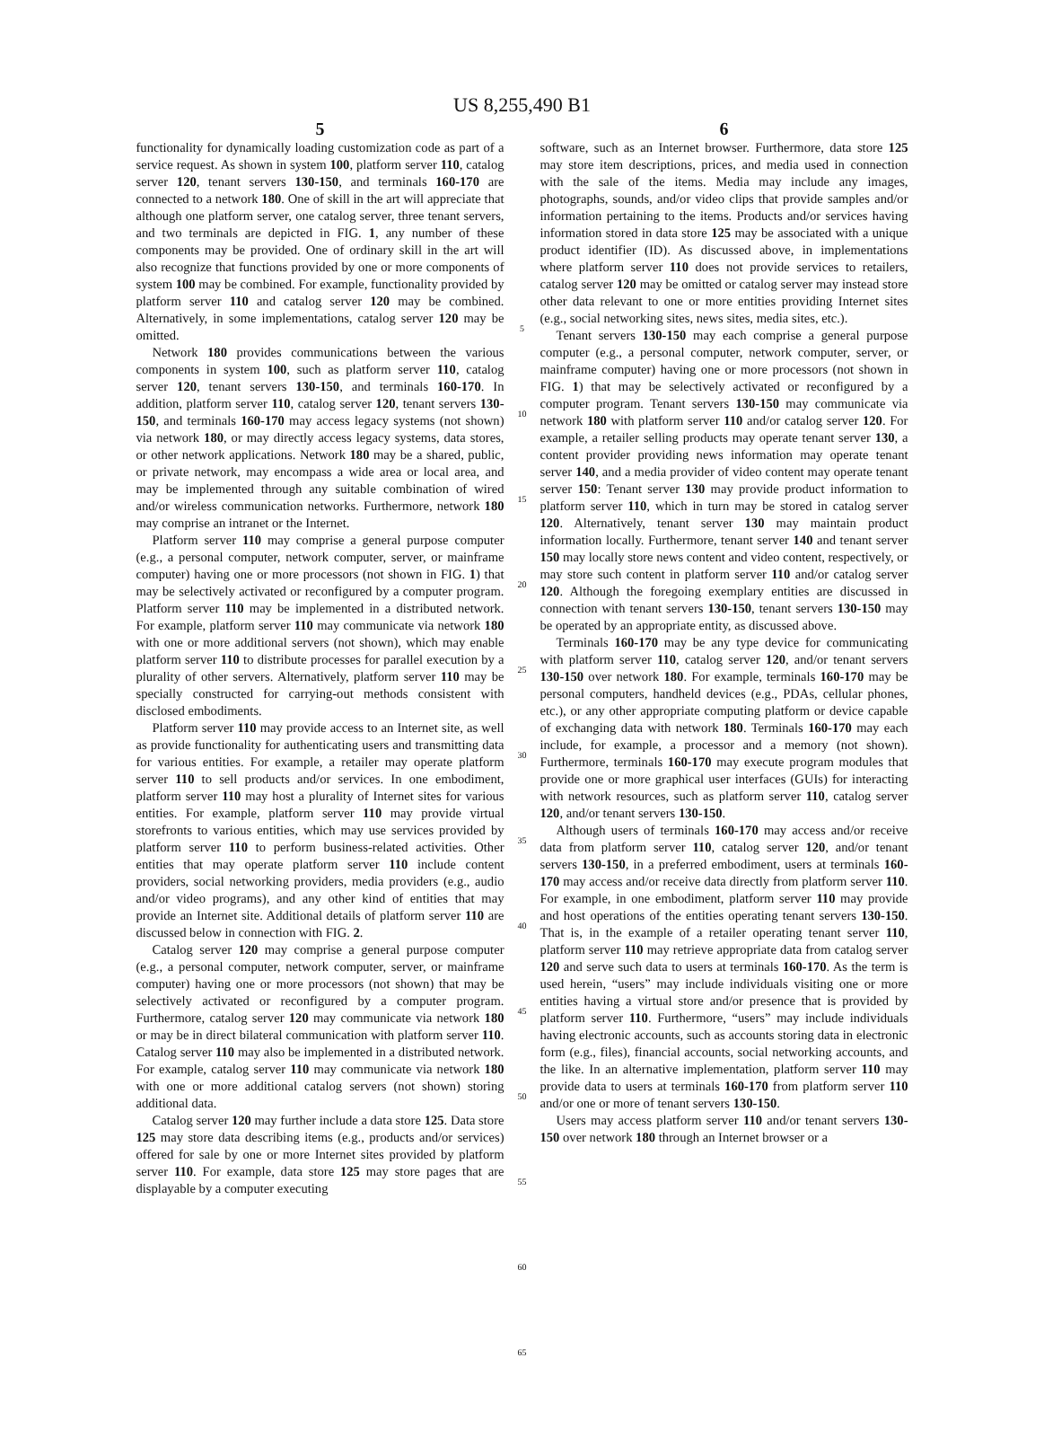US 8,255,490 B1
5
functionality for dynamically loading customization code as part of a service request. As shown in system 100, platform server 110, catalog server 120, tenant servers 130-150, and terminals 160-170 are connected to a network 180. One of skill in the art will appreciate that although one platform server, one catalog server, three tenant servers, and two terminals are depicted in FIG. 1, any number of these components may be provided. One of ordinary skill in the art will also recognize that functions provided by one or more components of system 100 may be combined. For example, functionality provided by platform server 110 and catalog server 120 may be combined. Alternatively, in some implementations, catalog server 120 may be omitted.
Network 180 provides communications between the various components in system 100, such as platform server 110, catalog server 120, tenant servers 130-150, and terminals 160-170. In addition, platform server 110, catalog server 120, tenant servers 130-150, and terminals 160-170 may access legacy systems (not shown) via network 180, or may directly access legacy systems, data stores, or other network applications. Network 180 may be a shared, public, or private network, may encompass a wide area or local area, and may be implemented through any suitable combination of wired and/or wireless communication networks. Furthermore, network 180 may comprise an intranet or the Internet.
Platform server 110 may comprise a general purpose computer (e.g., a personal computer, network computer, server, or mainframe computer) having one or more processors (not shown in FIG. 1) that may be selectively activated or reconfigured by a computer program. Platform server 110 may be implemented in a distributed network. For example, platform server 110 may communicate via network 180 with one or more additional servers (not shown), which may enable platform server 110 to distribute processes for parallel execution by a plurality of other servers. Alternatively, platform server 110 may be specially constructed for carrying-out methods consistent with disclosed embodiments.
Platform server 110 may provide access to an Internet site, as well as provide functionality for authenticating users and transmitting data for various entities. For example, a retailer may operate platform server 110 to sell products and/or services. In one embodiment, platform server 110 may host a plurality of Internet sites for various entities. For example, platform server 110 may provide virtual storefronts to various entities, which may use services provided by platform server 110 to perform business-related activities. Other entities that may operate platform server 110 include content providers, social networking providers, media providers (e.g., audio and/or video programs), and any other kind of entities that may provide an Internet site. Additional details of platform server 110 are discussed below in connection with FIG. 2.
Catalog server 120 may comprise a general purpose computer (e.g., a personal computer, network computer, server, or mainframe computer) having one or more processors (not shown) that may be selectively activated or reconfigured by a computer program. Furthermore, catalog server 120 may communicate via network 180 or may be in direct bilateral communication with platform server 110. Catalog server 110 may also be implemented in a distributed network. For example, catalog server 110 may communicate via network 180 with one or more additional catalog servers (not shown) storing additional data.
Catalog server 120 may further include a data store 125. Data store 125 may store data describing items (e.g., products and/or services) offered for sale by one or more Internet sites provided by platform server 110. For example, data store 125 may store pages that are displayable by a computer executing
5
10
15
20
25
30
35
40
45
50
55
60
65
6
software, such as an Internet browser. Furthermore, data store 125 may store item descriptions, prices, and media used in connection with the sale of the items. Media may include any images, photographs, sounds, and/or video clips that provide samples and/or information pertaining to the items. Products and/or services having information stored in data store 125 may be associated with a unique product identifier (ID). As discussed above, in implementations where platform server 110 does not provide services to retailers, catalog server 120 may be omitted or catalog server may instead store other data relevant to one or more entities providing Internet sites (e.g., social networking sites, news sites, media sites, etc.).
Tenant servers 130-150 may each comprise a general purpose computer (e.g., a personal computer, network computer, server, or mainframe computer) having one or more processors (not shown in FIG. 1) that may be selectively activated or reconfigured by a computer program. Tenant servers 130-150 may communicate via network 180 with platform server 110 and/or catalog server 120. For example, a retailer selling products may operate tenant server 130, a content provider providing news information may operate tenant server 140, and a media provider of video content may operate tenant server 150: Tenant server 130 may provide product information to platform server 110, which in turn may be stored in catalog server 120. Alternatively, tenant server 130 may maintain product information locally. Furthermore, tenant server 140 and tenant server 150 may locally store news content and video content, respectively, or may store such content in platform server 110 and/or catalog server 120. Although the foregoing exemplary entities are discussed in connection with tenant servers 130-150, tenant servers 130-150 may be operated by an appropriate entity, as discussed above.
Terminals 160-170 may be any type device for communicating with platform server 110, catalog server 120, and/or tenant servers 130-150 over network 180. For example, terminals 160-170 may be personal computers, handheld devices (e.g., PDAs, cellular phones, etc.), or any other appropriate computing platform or device capable of exchanging data with network 180. Terminals 160-170 may each include, for example, a processor and a memory (not shown). Furthermore, terminals 160-170 may execute program modules that provide one or more graphical user interfaces (GUIs) for interacting with network resources, such as platform server 110, catalog server 120, and/or tenant servers 130-150.
Although users of terminals 160-170 may access and/or receive data from platform server 110, catalog server 120, and/or tenant servers 130-150, in a preferred embodiment, users at terminals 160-170 may access and/or receive data directly from platform server 110. For example, in one embodiment, platform server 110 may provide and host operations of the entities operating tenant servers 130-150. That is, in the example of a retailer operating tenant server 110, platform server 110 may retrieve appropriate data from catalog server 120 and serve such data to users at terminals 160-170. As the term is used herein, “users” may include individuals visiting one or more entities having a virtual store and/or presence that is provided by platform server 110. Furthermore, “users” may include individuals having electronic accounts, such as accounts storing data in electronic form (e.g., files), financial accounts, social networking accounts, and the like. In an alternative implementation, platform server 110 may provide data to users at terminals 160-170 from platform server 110 and/or one or more of tenant servers 130-150.
Users may access platform server 110 and/or tenant servers 130-150 over network 180 through an Internet browser or a